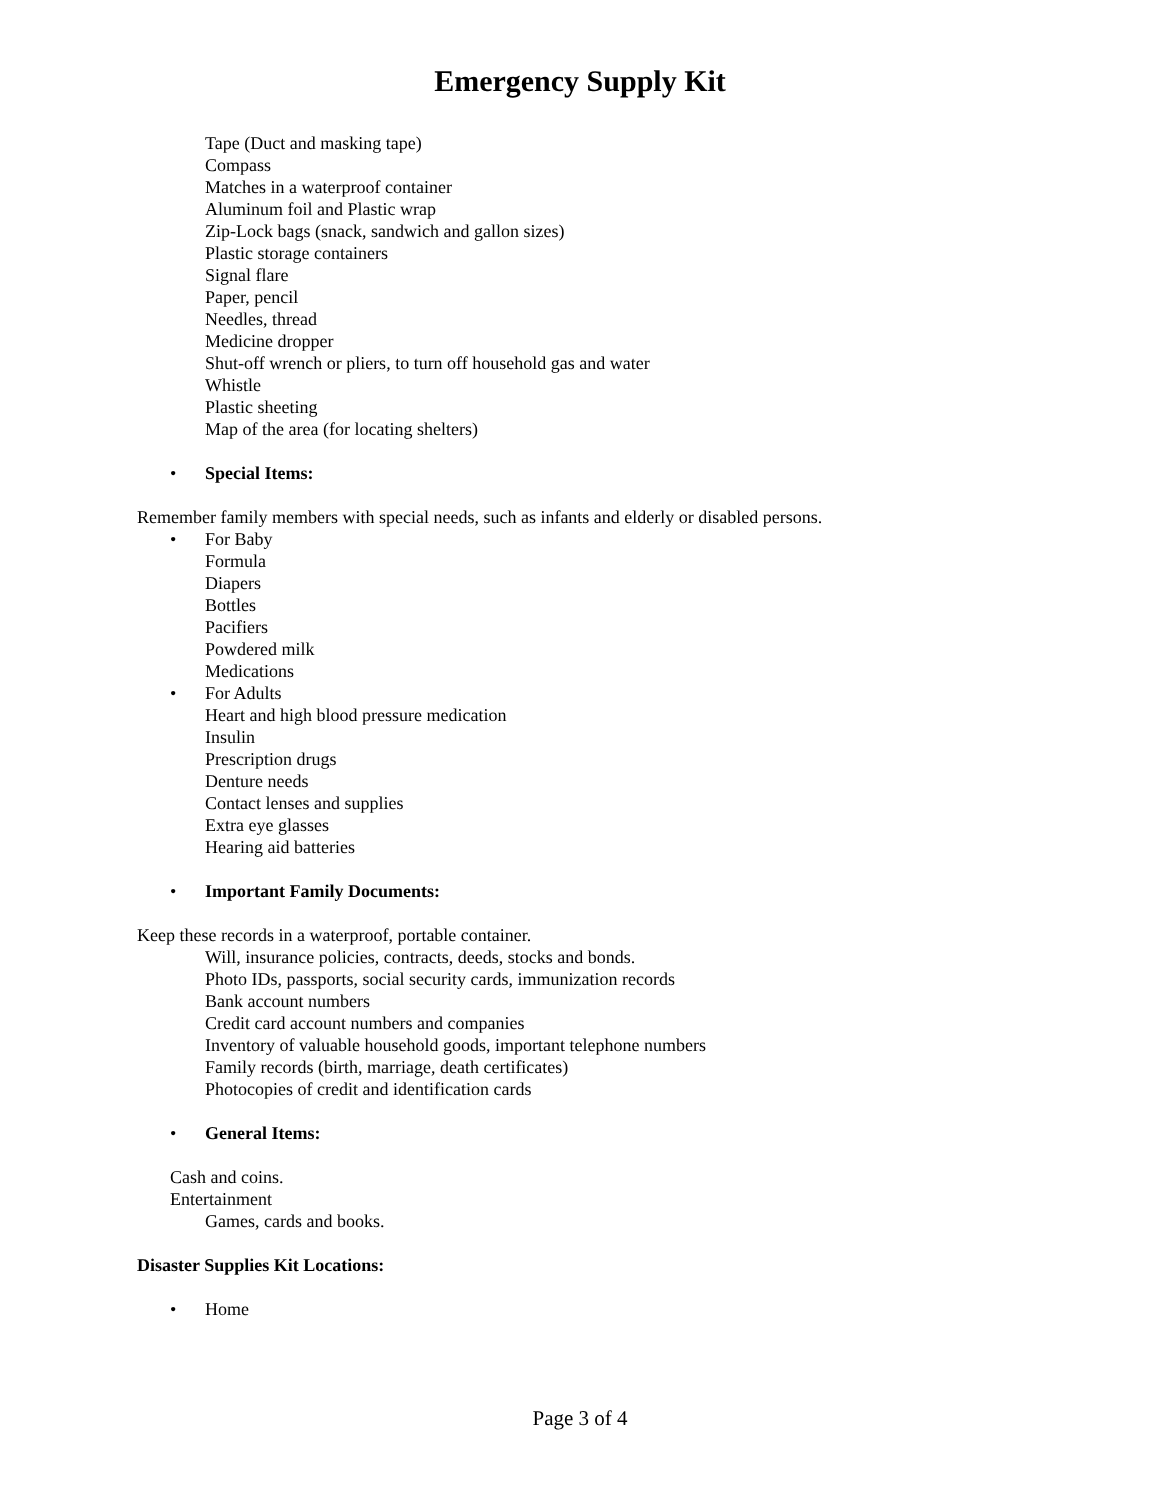Emergency Supply Kit
Tape (Duct and masking tape)
Compass
Matches in a waterproof container
Aluminum foil and Plastic wrap
Zip-Lock bags (snack, sandwich and gallon sizes)
Plastic storage containers
Signal flare
Paper, pencil
Needles, thread
Medicine dropper
Shut-off wrench or pliers, to turn off household gas and water
Whistle
Plastic sheeting
Map of the area (for locating shelters)
• Special Items:
Remember family members with special needs, such as infants and elderly or disabled persons.
• For Baby
Formula
Diapers
Bottles
Pacifiers
Powdered milk
Medications
• For Adults
Heart and high blood pressure medication
Insulin
Prescription drugs
Denture needs
Contact lenses and supplies
Extra eye glasses
Hearing aid batteries
• Important Family Documents:
Keep these records in a waterproof, portable container.
Will, insurance policies, contracts, deeds, stocks and bonds.
Photo IDs, passports, social security cards, immunization records
Bank account numbers
Credit card account numbers and companies
Inventory of valuable household goods, important telephone numbers
Family records (birth, marriage, death certificates)
Photocopies of credit and identification cards
• General Items:
Cash and coins.
Entertainment
Games, cards and books.
Disaster Supplies Kit Locations:
• Home
Page 3 of 4